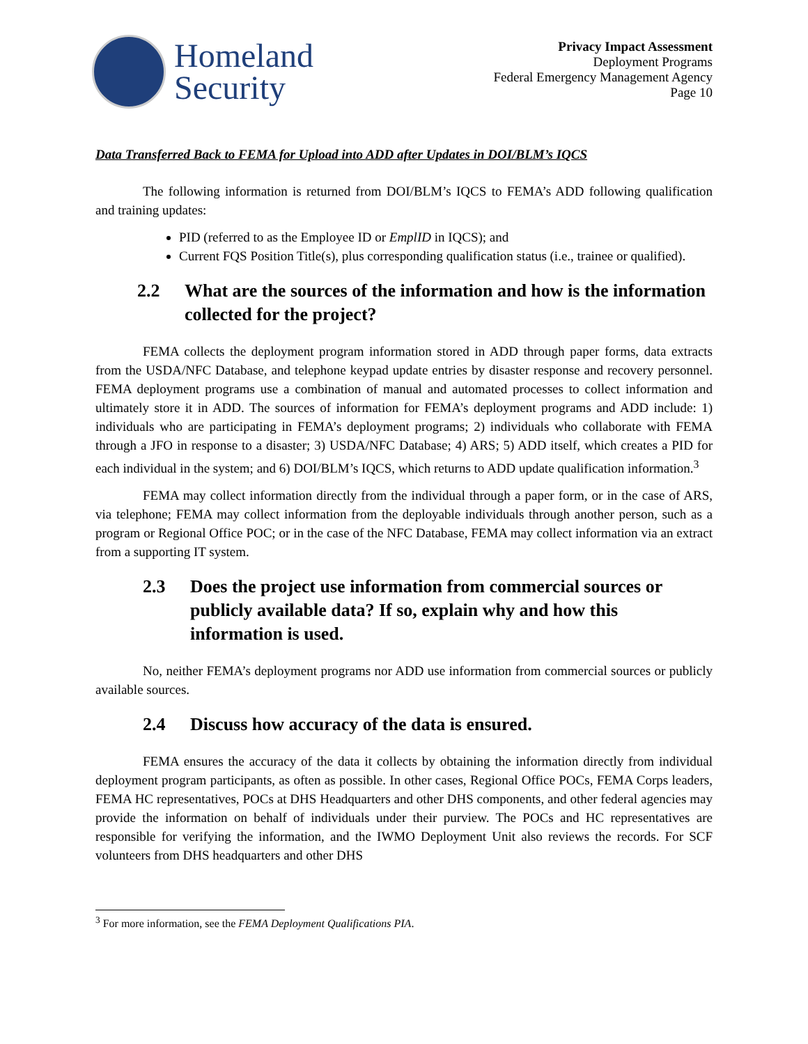Homeland
Security
Privacy Impact Assessment
Deployment Programs
Federal Emergency Management Agency
Page 10
Data Transferred Back to FEMA for Upload into ADD after Updates in DOI/BLM’s IQCS
The following information is returned from DOI/BLM’s IQCS to FEMA’s ADD following qualification and training updates:
PID (referred to as the Employee ID or EmplID in IQCS); and
Current FQS Position Title(s), plus corresponding qualification status (i.e., trainee or qualified).
2.2 What are the sources of the information and how is the information collected for the project?
FEMA collects the deployment program information stored in ADD through paper forms, data extracts from the USDA/NFC Database, and telephone keypad update entries by disaster response and recovery personnel. FEMA deployment programs use a combination of manual and automated processes to collect information and ultimately store it in ADD. The sources of information for FEMA’s deployment programs and ADD include: 1) individuals who are participating in FEMA’s deployment programs; 2) individuals who collaborate with FEMA through a JFO in response to a disaster; 3) USDA/NFC Database; 4) ARS; 5) ADD itself, which creates a PID for each individual in the system; and 6) DOI/BLM’s IQCS, which returns to ADD update qualification information.<sup>3</sup>
FEMA may collect information directly from the individual through a paper form, or in the case of ARS, via telephone; FEMA may collect information from the deployable individuals through another person, such as a program or Regional Office POC; or in the case of the NFC Database, FEMA may collect information via an extract from a supporting IT system.
2.3 Does the project use information from commercial sources or publicly available data? If so, explain why and how this information is used.
No, neither FEMA’s deployment programs nor ADD use information from commercial sources or publicly available sources.
2.4 Discuss how accuracy of the data is ensured.
FEMA ensures the accuracy of the data it collects by obtaining the information directly from individual deployment program participants, as often as possible. In other cases, Regional Office POCs, FEMA Corps leaders, FEMA HC representatives, POCs at DHS Headquarters and other DHS components, and other federal agencies may provide the information on behalf of individuals under their purview. The POCs and HC representatives are responsible for verifying the information, and the IWMO Deployment Unit also reviews the records. For SCF volunteers from DHS headquarters and other DHS
<sup>3</sup> For more information, see the FEMA Deployment Qualifications PIA.